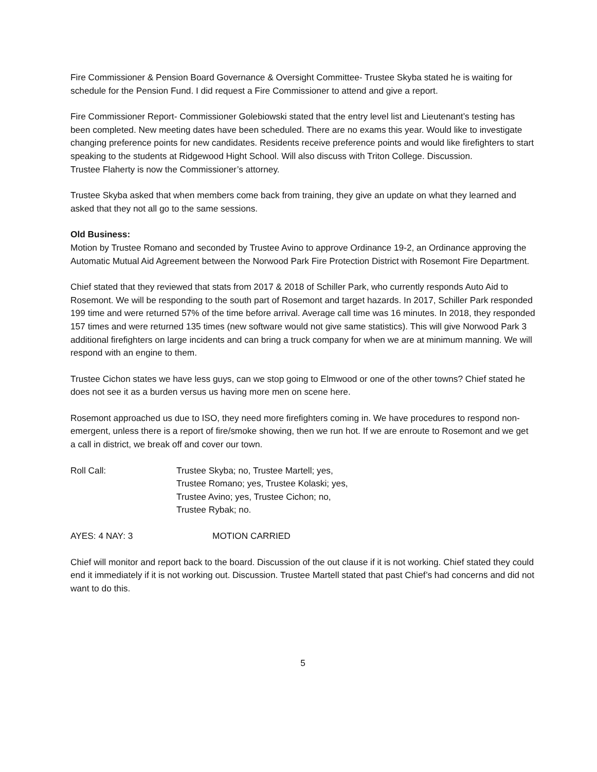Fire Commissioner & Pension Board Governance & Oversight Committee- Trustee Skyba stated he is waiting for schedule for the Pension Fund. I did request a Fire Commissioner to attend and give a report.
Fire Commissioner Report- Commissioner Golebiowski stated that the entry level list and Lieutenant’s testing has been completed. New meeting dates have been scheduled. There are no exams this year. Would like to investigate changing preference points for new candidates. Residents receive preference points and would like firefighters to start speaking to the students at Ridgewood Hight School. Will also discuss with Triton College. Discussion.
Trustee Flaherty is now the Commissioner’s attorney.
Trustee Skyba asked that when members come back from training, they give an update on what they learned and asked that they not all go to the same sessions.
Old Business:
Motion by Trustee Romano and seconded by Trustee Avino to approve Ordinance 19-2, an Ordinance approving the Automatic Mutual Aid Agreement between the Norwood Park Fire Protection District with Rosemont Fire Department.
Chief stated that they reviewed that stats from 2017 & 2018 of Schiller Park, who currently responds Auto Aid to Rosemont. We will be responding to the south part of Rosemont and target hazards. In 2017, Schiller Park responded 199 time and were returned 57% of the time before arrival. Average call time was 16 minutes. In 2018, they responded 157 times and were returned 135 times (new software would not give same statistics). This will give Norwood Park 3 additional firefighters on large incidents and can bring a truck company for when we are at minimum manning. We will respond with an engine to them.
Trustee Cichon states we have less guys, can we stop going to Elmwood or one of the other towns? Chief stated he does not see it as a burden versus us having more men on scene here.
Rosemont approached us due to ISO, they need more firefighters coming in. We have procedures to respond non-emergent, unless there is a report of fire/smoke showing, then we run hot. If we are enroute to Rosemont and we get a call in district, we break off and cover our town.
Roll Call: Trustee Skyba; no, Trustee Martell; yes,
Trustee Romano; yes, Trustee Kolaski; yes,
Trustee Avino; yes, Trustee Cichon; no,
Trustee Rybak; no.
AYES: 4 NAY: 3 MOTION CARRIED
Chief will monitor and report back to the board. Discussion of the out clause if it is not working. Chief stated they could end it immediately if it is not working out. Discussion. Trustee Martell stated that past Chief’s had concerns and did not want to do this.
5